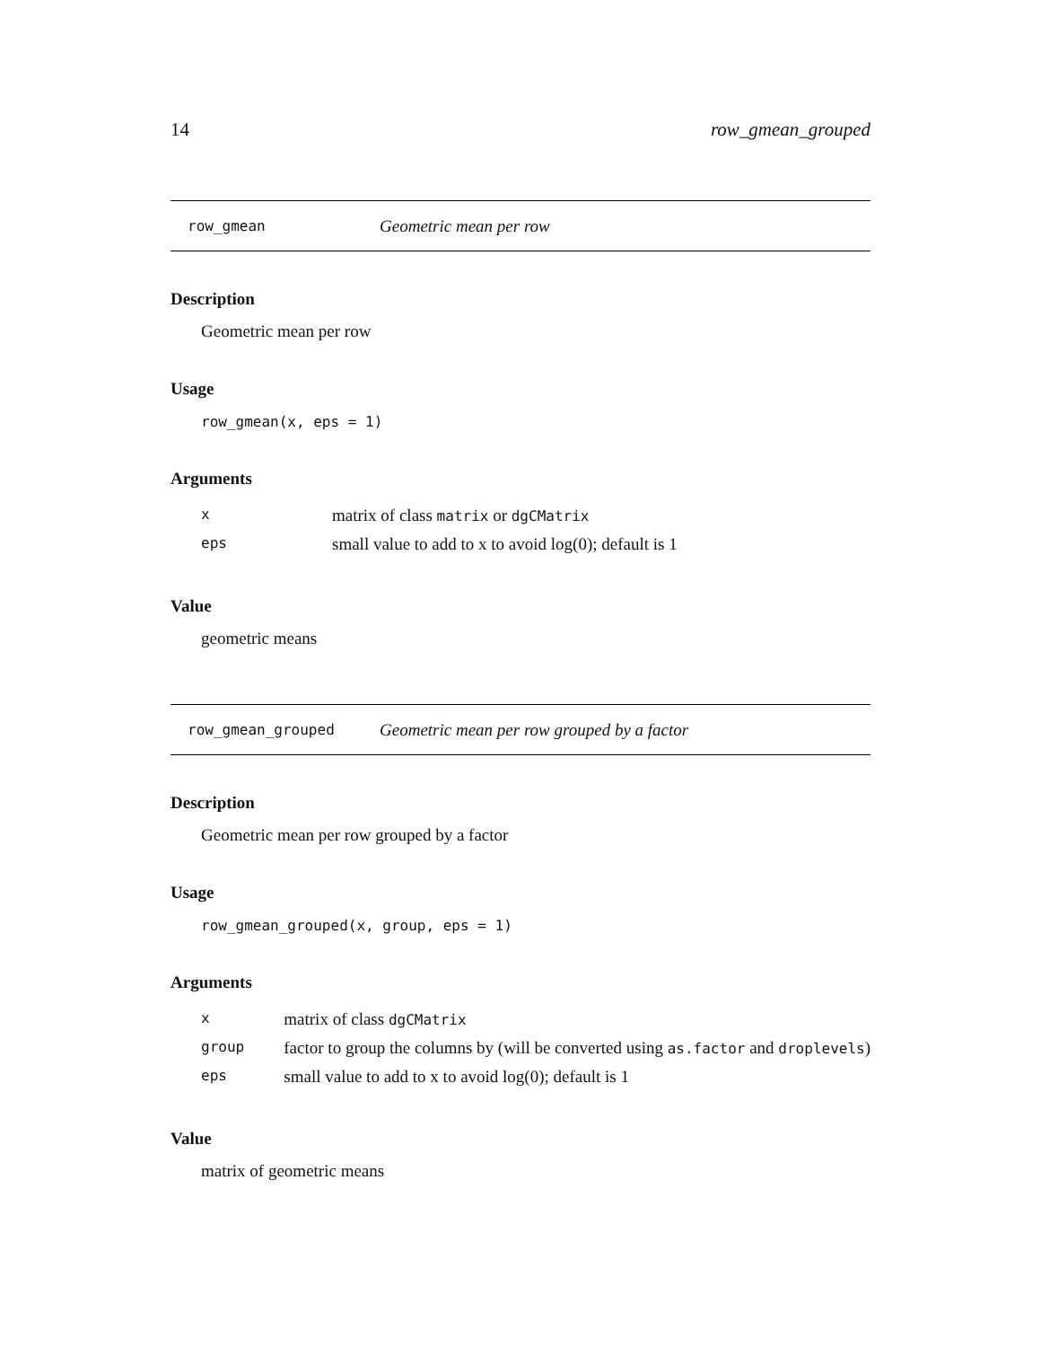14 row_gmean_grouped
row_gmean Geometric mean per row
Description
Geometric mean per row
Usage
row_gmean(x, eps = 1)
Arguments
| x | matrix of class matrix or dgCMatrix |
| eps | small value to add to x to avoid log(0); default is 1 |
Value
geometric means
row_gmean_grouped Geometric mean per row grouped by a factor
Description
Geometric mean per row grouped by a factor
Usage
row_gmean_grouped(x, group, eps = 1)
Arguments
| x | matrix of class dgCMatrix |
| group | factor to group the columns by (will be converted using as.factor and droplevels ) |
| eps | small value to add to x to avoid log(0); default is 1 |
Value
matrix of geometric means